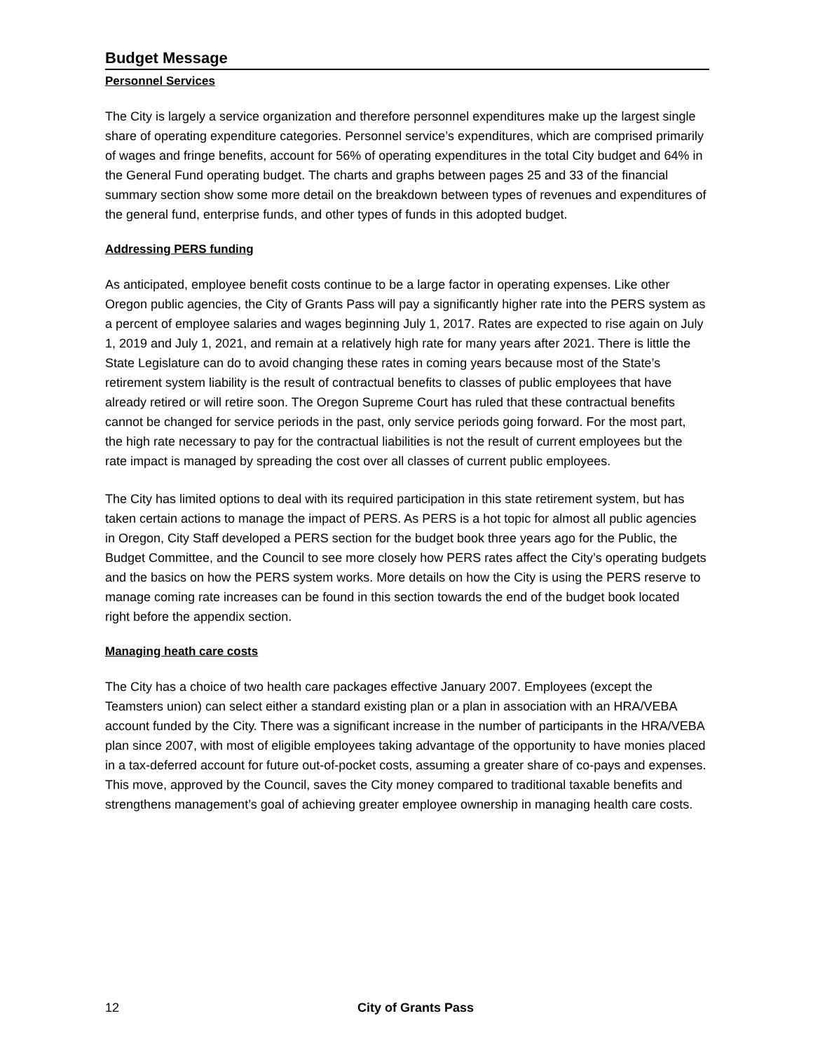Budget Message
Personnel Services
The City is largely a service organization and therefore personnel expenditures make up the largest single share of operating expenditure categories. Personnel service’s expenditures, which are comprised primarily of wages and fringe benefits, account for 56% of operating expenditures in the total City budget and 64% in the General Fund operating budget. The charts and graphs between pages 25 and 33 of the financial summary section show some more detail on the breakdown between types of revenues and expenditures of the general fund, enterprise funds, and other types of funds in this adopted budget.
Addressing PERS funding
As anticipated, employee benefit costs continue to be a large factor in operating expenses. Like other Oregon public agencies, the City of Grants Pass will pay a significantly higher rate into the PERS system as a percent of employee salaries and wages beginning July 1, 2017. Rates are expected to rise again on July 1, 2019 and July 1, 2021, and remain at a relatively high rate for many years after 2021. There is little the State Legislature can do to avoid changing these rates in coming years because most of the State’s retirement system liability is the result of contractual benefits to classes of public employees that have already retired or will retire soon. The Oregon Supreme Court has ruled that these contractual benefits cannot be changed for service periods in the past, only service periods going forward. For the most part, the high rate necessary to pay for the contractual liabilities is not the result of current employees but the rate impact is managed by spreading the cost over all classes of current public employees.
The City has limited options to deal with its required participation in this state retirement system, but has taken certain actions to manage the impact of PERS. As PERS is a hot topic for almost all public agencies in Oregon, City Staff developed a PERS section for the budget book three years ago for the Public, the Budget Committee, and the Council to see more closely how PERS rates affect the City’s operating budgets and the basics on how the PERS system works. More details on how the City is using the PERS reserve to manage coming rate increases can be found in this section towards the end of the budget book located right before the appendix section.
Managing heath care costs
The City has a choice of two health care packages effective January 2007. Employees (except the Teamsters union) can select either a standard existing plan or a plan in association with an HRA/VEBA account funded by the City. There was a significant increase in the number of participants in the HRA/VEBA plan since 2007, with most of eligible employees taking advantage of the opportunity to have monies placed in a tax-deferred account for future out-of-pocket costs, assuming a greater share of co-pays and expenses. This move, approved by the Council, saves the City money compared to traditional taxable benefits and strengthens management’s goal of achieving greater employee ownership in managing health care costs.
12 City of Grants Pass